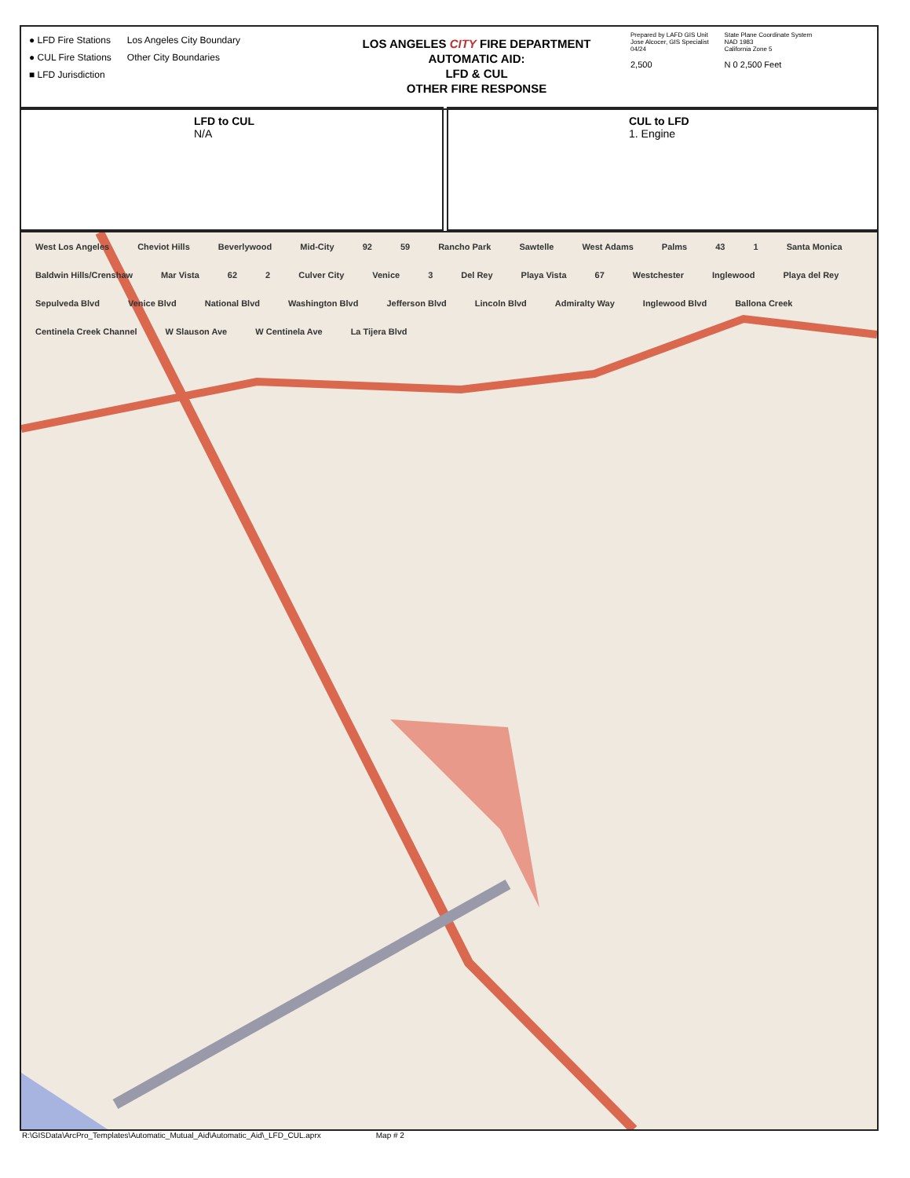● LFD Fire Stations
● CUL Fire Stations
■ LFD Jurisdiction
Los Angeles City Boundary
Other City Boundaries
LOS ANGELES CITY FIRE DEPARTMENT
AUTOMATIC AID:
LFD & CUL
OTHER FIRE RESPONSE
Prepared by LAFD GIS Unit
Jose Alcocer, GIS Specialist
04/24
2,500
State Plane Coordinate System
NAD 1983
California Zone 5
N 0 2,500 Feet
LFD to CUL
N/A
CUL to LFD
1. Engine
West Los Angeles Cheviot Hills Beverlywood Mid-City 92 59 Rancho Park Sawtelle West Adams Palms 43 1 Santa Monica Baldwin Hills/Crenshaw Mar Vista 62 2 Culver City Venice 3 Del Rey Playa Vista 67 Westchester Inglewood Playa del Rey Sepulveda Blvd Venice Blvd National Blvd Washington Blvd Jefferson Blvd Lincoln Blvd Admiralty Way Inglewood Blvd Ballona Creek Centinela Creek Channel W Slauson Ave W Centinela Ave La Tijera Blvd
R:\GISData\ArcPro_Templates\Automatic_Mutual_Aid\Automatic_Aid\_LFD_CUL.aprx Map # 2